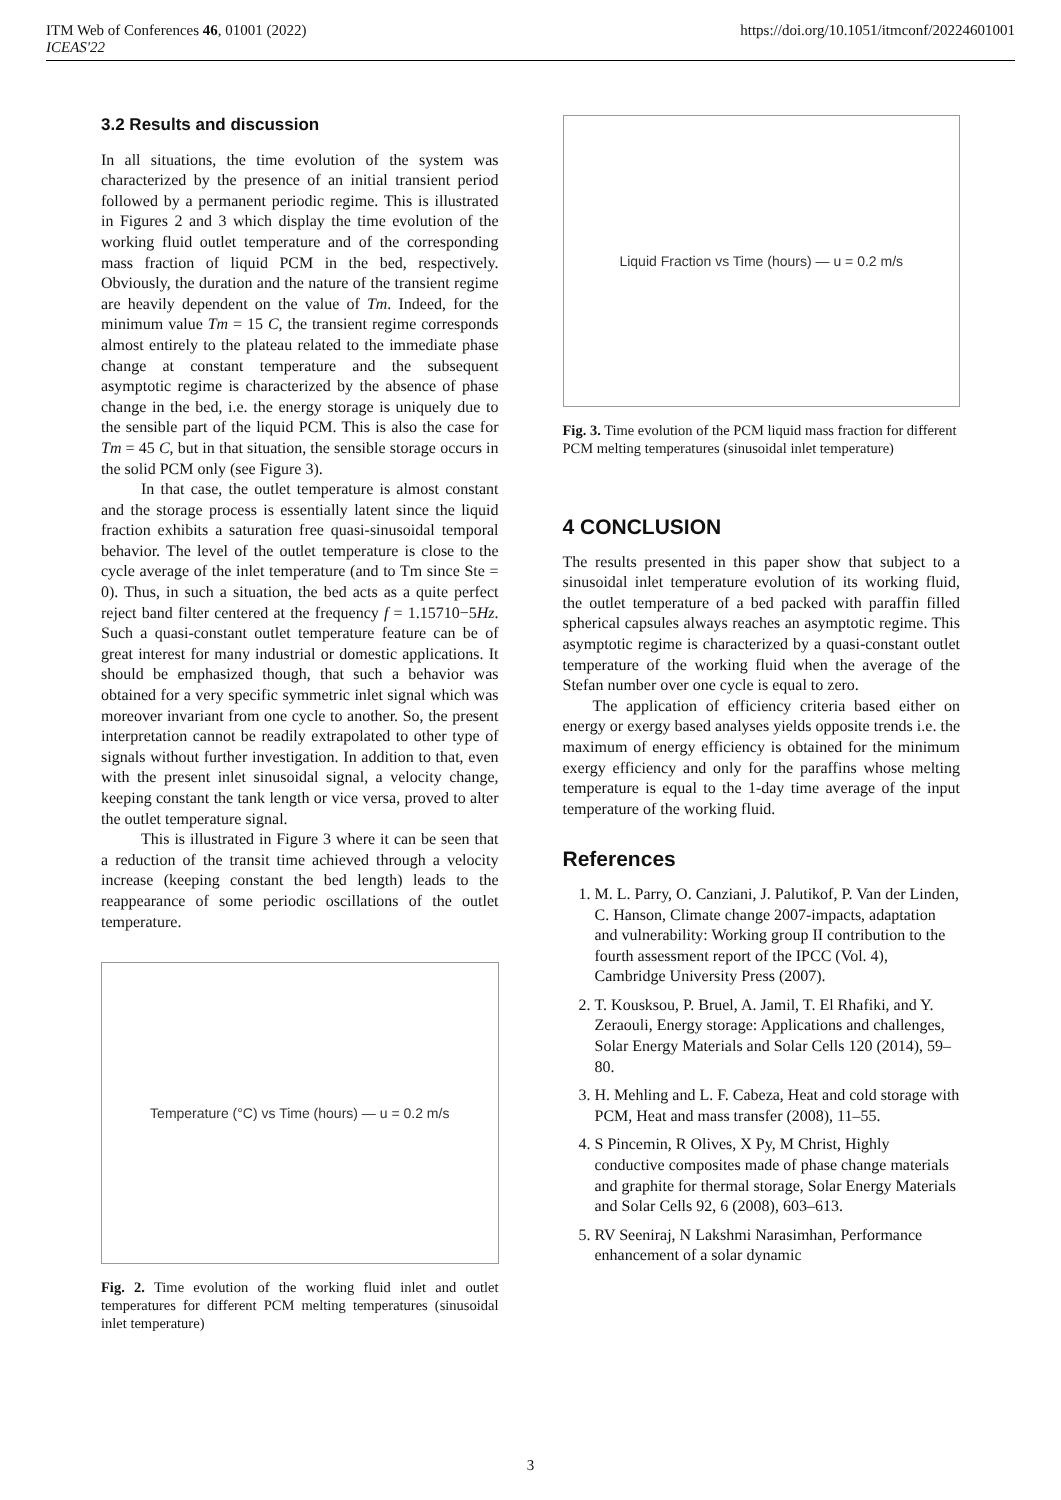ITM Web of Conferences 46, 01001 (2022)
ICEAS'22
https://doi.org/10.1051/itmconf/20224601001
3.2 Results and discussion
In all situations, the time evolution of the system was characterized by the presence of an initial transient period followed by a permanent periodic regime. This is illustrated in Figures 2 and 3 which display the time evolution of the working fluid outlet temperature and of the corresponding mass fraction of liquid PCM in the bed, respectively. Obviously, the duration and the nature of the transient regime are heavily dependent on the value of Tm. Indeed, for the minimum value Tm = 15 C, the transient regime corresponds almost entirely to the plateau related to the immediate phase change at constant temperature and the subsequent asymptotic regime is characterized by the absence of phase change in the bed, i.e. the energy storage is uniquely due to the sensible part of the liquid PCM. This is also the case for Tm = 45 C, but in that situation, the sensible storage occurs in the solid PCM only (see Figure 3).
In that case, the outlet temperature is almost constant and the storage process is essentially latent since the liquid fraction exhibits a saturation free quasi-sinusoidal temporal behavior. The level of the outlet temperature is close to the cycle average of the inlet temperature (and to Tm since Ste = 0). Thus, in such a situation, the bed acts as a quite perfect reject band filter centered at the frequency f = 1.15710−5Hz. Such a quasi-constant outlet temperature feature can be of great interest for many industrial or domestic applications. It should be emphasized though, that such a behavior was obtained for a very specific symmetric inlet signal which was moreover invariant from one cycle to another. So, the present interpretation cannot be readily extrapolated to other type of signals without further investigation. In addition to that, even with the present inlet sinusoidal signal, a velocity change, keeping constant the tank length or vice versa, proved to alter the outlet temperature signal.
This is illustrated in Figure 3 where it can be seen that a reduction of the transit time achieved through a velocity increase (keeping constant the bed length) leads to the reappearance of some periodic oscillations of the outlet temperature.
Temperature (°C) vs Time (hours) — u = 0.2 m/s
Fig. 2. Time evolution of the working fluid inlet and outlet temperatures for different PCM melting temperatures (sinusoidal inlet temperature)
Liquid Fraction vs Time (hours) — u = 0.2 m/s
Fig. 3. Time evolution of the PCM liquid mass fraction for different PCM melting temperatures (sinusoidal inlet temperature)
4 CONCLUSION
The results presented in this paper show that subject to a sinusoidal inlet temperature evolution of its working fluid, the outlet temperature of a bed packed with paraffin filled spherical capsules always reaches an asymptotic regime. This asymptotic regime is characterized by a quasi-constant outlet temperature of the working fluid when the average of the Stefan number over one cycle is equal to zero.
The application of efficiency criteria based either on energy or exergy based analyses yields opposite trends i.e. the maximum of energy efficiency is obtained for the minimum exergy efficiency and only for the paraffins whose melting temperature is equal to the 1-day time average of the input temperature of the working fluid.
References
1. M. L. Parry, O. Canziani, J. Palutikof, P. Van der Linden, C. Hanson, Climate change 2007-impacts, adaptation and vulnerability: Working group II contribution to the fourth assessment report of the IPCC (Vol. 4), Cambridge University Press (2007).
2. T. Kousksou, P. Bruel, A. Jamil, T. El Rhafiki, and Y. Zeraouli, Energy storage: Applications and challenges, Solar Energy Materials and Solar Cells 120 (2014), 59–80.
3. H. Mehling and L. F. Cabeza, Heat and cold storage with PCM, Heat and mass transfer (2008), 11–55.
4. S Pincemin, R Olives, X Py, M Christ, Highly conductive composites made of phase change materials and graphite for thermal storage, Solar Energy Materials and Solar Cells 92, 6 (2008), 603–613.
5. RV Seeniraj, N Lakshmi Narasimhan, Performance enhancement of a solar dynamic
3